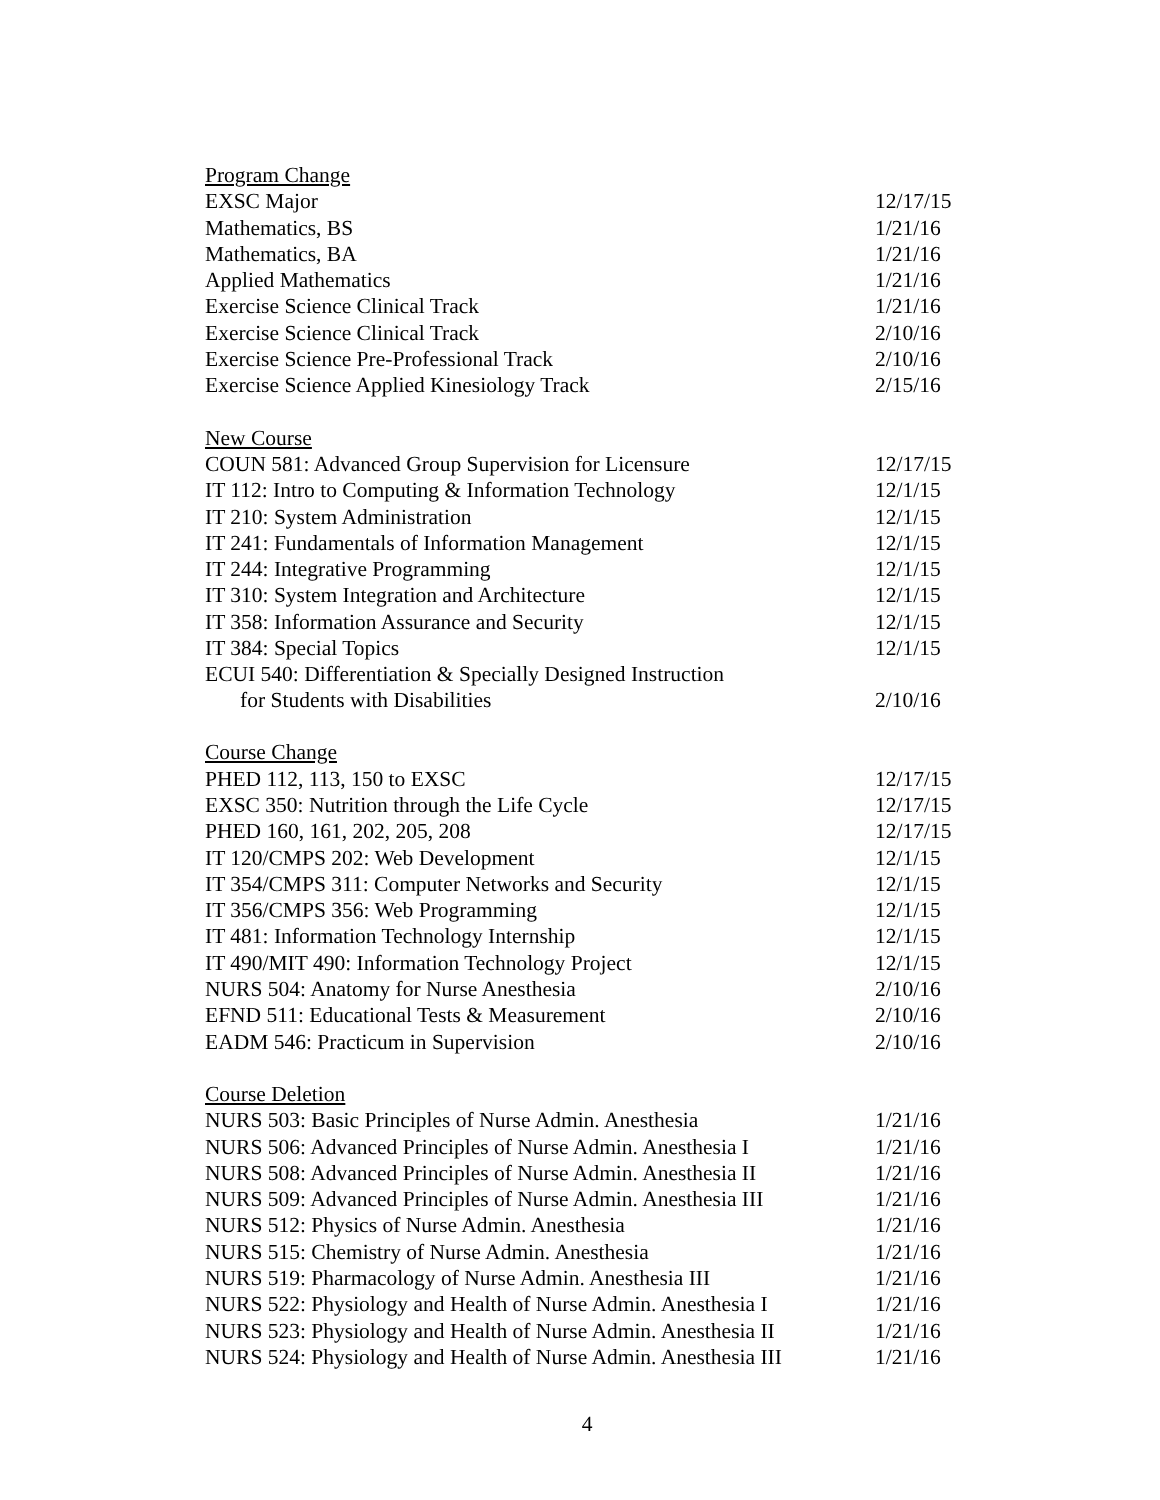| Program Change | |
| EXSC Major | 12/17/15 |
| Mathematics, BS | 1/21/16 |
| Mathematics, BA | 1/21/16 |
| Applied Mathematics | 1/21/16 |
| Exercise Science Clinical Track | 1/21/16 |
| Exercise Science Clinical Track | 2/10/16 |
| Exercise Science Pre-Professional Track | 2/10/16 |
| Exercise Science Applied Kinesiology Track | 2/15/16 |
| New Course | |
| COUN 581: Advanced Group Supervision for Licensure | 12/17/15 |
| IT 112: Intro to Computing & Information Technology | 12/1/15 |
| IT 210: System Administration | 12/1/15 |
| IT 241: Fundamentals of Information Management | 12/1/15 |
| IT 244: Integrative Programming | 12/1/15 |
| IT 310: System Integration and Architecture | 12/1/15 |
| IT 358: Information Assurance and Security | 12/1/15 |
| IT 384: Special Topics | 12/1/15 |
| ECUI 540: Differentiation & Specially Designed Instruction for Students with Disabilities | 2/10/16 |
| Course Change | |
| PHED 112, 113, 150 to EXSC | 12/17/15 |
| EXSC 350: Nutrition through the Life Cycle | 12/17/15 |
| PHED 160, 161, 202, 205, 208 | 12/17/15 |
| IT 120/CMPS 202: Web Development | 12/1/15 |
| IT 354/CMPS 311: Computer Networks and Security | 12/1/15 |
| IT 356/CMPS 356: Web Programming | 12/1/15 |
| IT 481: Information Technology Internship | 12/1/15 |
| IT 490/MIT 490: Information Technology Project | 12/1/15 |
| NURS 504: Anatomy for Nurse Anesthesia | 2/10/16 |
| EFND 511: Educational Tests & Measurement | 2/10/16 |
| EADM 546: Practicum in Supervision | 2/10/16 |
| Course Deletion | |
| NURS 503: Basic Principles of Nurse Admin. Anesthesia | 1/21/16 |
| NURS 506: Advanced Principles of Nurse Admin. Anesthesia I | 1/21/16 |
| NURS 508: Advanced Principles of Nurse Admin. Anesthesia II | 1/21/16 |
| NURS 509: Advanced Principles of Nurse Admin. Anesthesia III | 1/21/16 |
| NURS 512: Physics of Nurse Admin. Anesthesia | 1/21/16 |
| NURS 515: Chemistry of Nurse Admin. Anesthesia | 1/21/16 |
| NURS 519: Pharmacology of Nurse Admin. Anesthesia III | 1/21/16 |
| NURS 522: Physiology and Health of Nurse Admin. Anesthesia I | 1/21/16 |
| NURS 523: Physiology and Health of Nurse Admin. Anesthesia II | 1/21/16 |
| NURS 524: Physiology and Health of Nurse Admin. Anesthesia III | 1/21/16 |
4